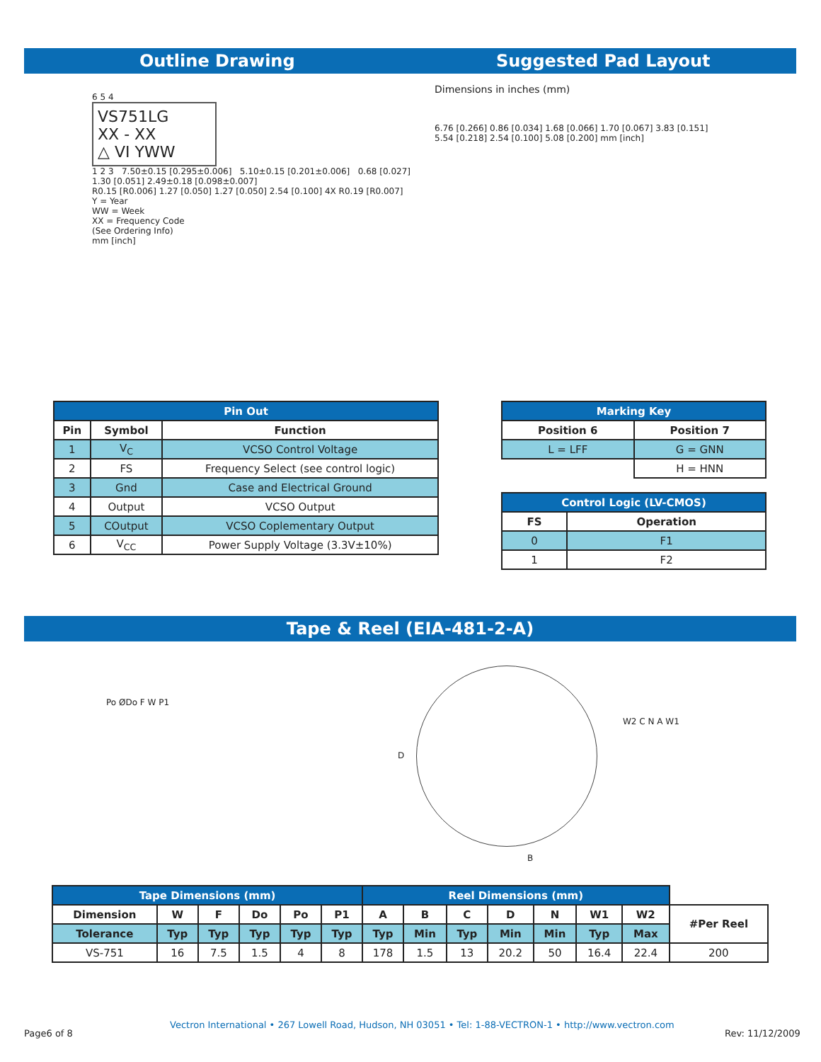Outline Drawing Suggested Pad Layout
6 5 4
VS751LG
XX - XX
△ VI YWW
1 2 3 7.50±0.15 [0.295±0.006] 5.10±0.15 [0.201±0.006] 0.68 [0.027] 1.30 [0.051] 2.49±0.18 [0.098±0.007]
R0.15 [R0.006] 1.27 [0.050] 1.27 [0.050] 2.54 [0.100] 4X R0.19 [R0.007]
Y = Year
WW = Week
XX = Frequency Code
(See Ordering Info)
mm [inch]
Dimensions in inches (mm)
6.76 [0.266] 0.86 [0.034] 1.68 [0.066] 1.70 [0.067] 3.83 [0.151] 5.54 [0.218] 2.54 [0.100] 5.08 [0.200] mm [inch]
| Pin Out | | |
| Pin | Symbol | Function |
| 1 | V<sub>C</sub> | VCSO Control Voltage |
| 2 | FS | Frequency Select (see control logic) |
| 3 | Gnd | Case and Electrical Ground |
| 4 | Output | VCSO Output |
| 5 | COutput | VCSO Coplementary Output |
| 6 | V<sub>CC</sub> | Power Supply Voltage (3.3V±10%) |
| Marking Key | |
| Position 6 | Position 7 |
| L = LFF | G = GNN |
| | H = HNN |
| Control Logic (LV-CMOS) | |
| FS | Operation |
| 0 | F1 |
| 1 | F2 |
Tape & Reel (EIA-481-2-A)
Po ØDo F W P1
D
B
W2 C N A W1
| Tape Dimensions (mm) | | | | | | Reel Dimensions (mm) | | | | | | | |
| Dimension | W | F | Do | Po | P1 | A | B | C | D | N | W1 | W2 | #Per Reel |
| Tolerance | Typ | Typ | Typ | Typ | Typ | Typ | Min | Typ | Min | Min | Typ | Max | |
| VS-751 | 16 | 7.5 | 1.5 | 4 | 8 | 178 | 1.5 | 13 | 20.2 | 50 | 16.4 | 22.4 | 200 |
Page6 of 8
Vectron International • 267 Lowell Road, Hudson, NH 03051 • Tel: 1-88-VECTRON-1 • http://www.vectron.com
Rev: 11/12/2009